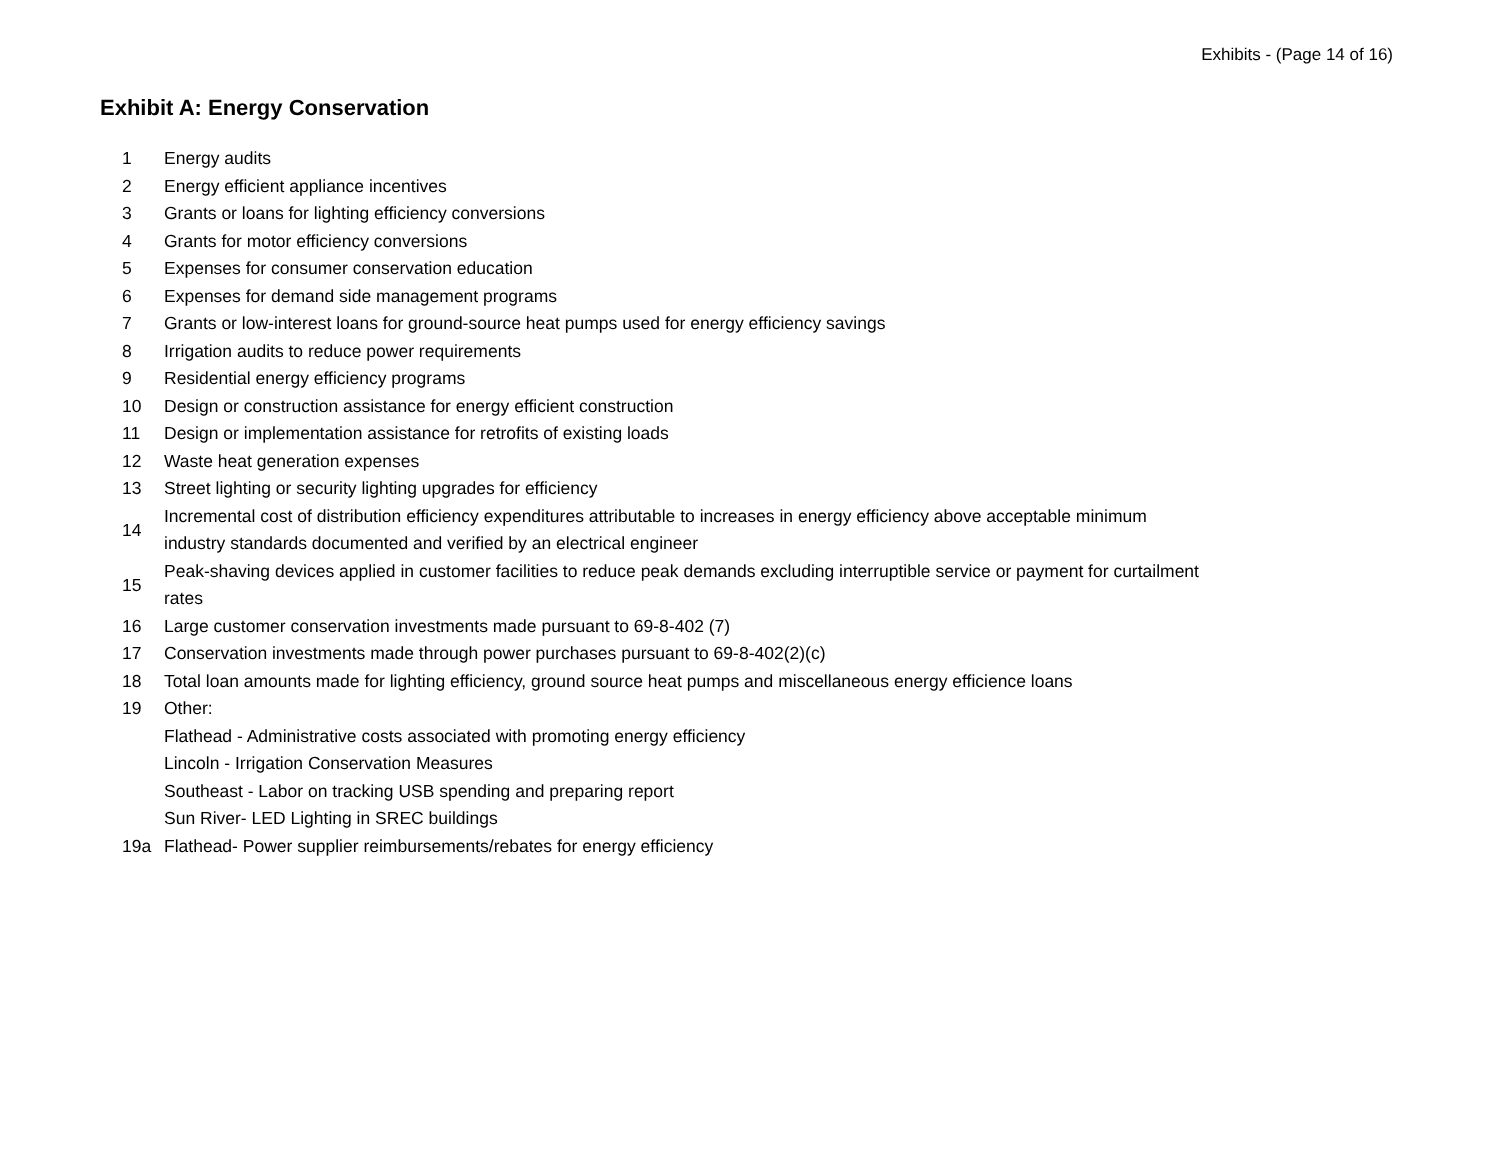Exhibits - (Page 14 of 16)
Exhibit A: Energy Conservation
| 1 | Energy audits |
| 2 | Energy efficient appliance incentives |
| 3 | Grants or loans for lighting efficiency conversions |
| 4 | Grants for motor efficiency conversions |
| 5 | Expenses for consumer conservation education |
| 6 | Expenses for demand side management programs |
| 7 | Grants or low-interest loans for ground-source heat pumps used for energy efficiency savings |
| 8 | Irrigation audits to reduce power requirements |
| 9 | Residential energy efficiency programs |
| 10 | Design or construction assistance for energy efficient construction |
| 11 | Design or implementation assistance for retrofits of existing loads |
| 12 | Waste heat generation expenses |
| 13 | Street lighting or security lighting upgrades for efficiency |
| 14 | Incremental cost of distribution efficiency expenditures attributable to increases in energy efficiency above acceptable minimum industry standards documented and verified by an electrical engineer |
| 15 | Peak-shaving devices applied in customer facilities to reduce peak demands excluding interruptible service or payment for curtailment rates |
| 16 | Large customer conservation investments made pursuant to 69-8-402 (7) |
| 17 | Conservation investments made through power purchases pursuant to 69-8-402(2)(c) |
| 18 | Total loan amounts made for lighting efficiency, ground source heat pumps and miscellaneous energy efficience loans |
| 19 | Other: |
| | Flathead - Administrative costs associated with promoting energy efficiency |
| | Lincoln - Irrigation Conservation Measures |
| | Southeast - Labor on tracking USB spending and preparing report |
| | Sun River- LED Lighting in SREC buildings |
| 19a | Flathead- Power supplier reimbursements/rebates for energy efficiency |